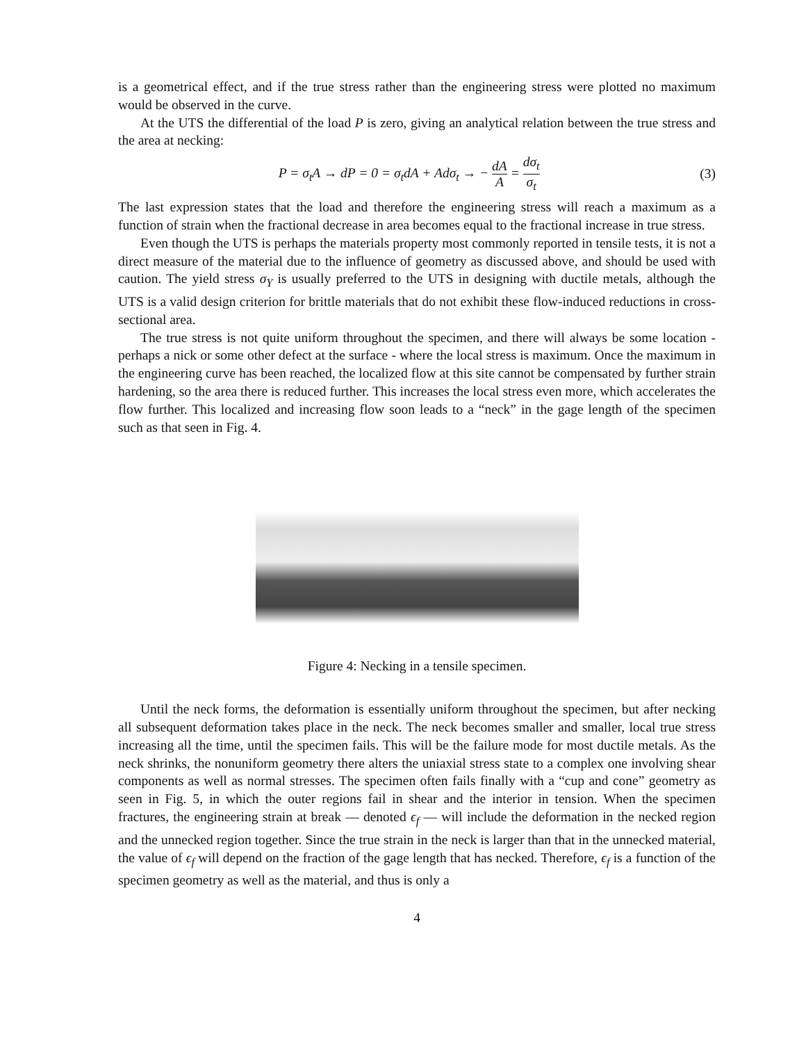is a geometrical effect, and if the true stress rather than the engineering stress were plotted no maximum would be observed in the curve.
At the UTS the differential of the load P is zero, giving an analytical relation between the true stress and the area at necking:
P = σ<sub>t</sub>A → dP = 0 = σ<sub>t</sub>dA + Adσ<sub>t</sub> → − dA A = dσ<sub>t</sub> σ<sub>t</sub>
(3)
The last expression states that the load and therefore the engineering stress will reach a maximum as a function of strain when the fractional decrease in area becomes equal to the fractional increase in true stress.
Even though the UTS is perhaps the materials property most commonly reported in tensile tests, it is not a direct measure of the material due to the influence of geometry as discussed above, and should be used with caution. The yield stress σ<sub>Y</sub> is usually preferred to the UTS in designing with ductile metals, although the UTS is a valid design criterion for brittle materials that do not exhibit these flow-induced reductions in cross-sectional area.
The true stress is not quite uniform throughout the specimen, and there will always be some location - perhaps a nick or some other defect at the surface - where the local stress is maximum. Once the maximum in the engineering curve has been reached, the localized flow at this site cannot be compensated by further strain hardening, so the area there is reduced further. This increases the local stress even more, which accelerates the flow further. This localized and increasing flow soon leads to a “neck” in the gage length of the specimen such as that seen in Fig. 4.
Figure 4: Necking in a tensile specimen.
Until the neck forms, the deformation is essentially uniform throughout the specimen, but after necking all subsequent deformation takes place in the neck. The neck becomes smaller and smaller, local true stress increasing all the time, until the specimen fails. This will be the failure mode for most ductile metals. As the neck shrinks, the nonuniform geometry there alters the uniaxial stress state to a complex one involving shear components as well as normal stresses. The specimen often fails finally with a “cup and cone” geometry as seen in Fig. 5, in which the outer regions fail in shear and the interior in tension. When the specimen fractures, the engineering strain at break — denoted ϵ<sub>f</sub> — will include the deformation in the necked region and the unnecked region together. Since the true strain in the neck is larger than that in the unnecked material, the value of ϵ<sub>f</sub> will depend on the fraction of the gage length that has necked. Therefore, ϵ<sub>f</sub> is a function of the specimen geometry as well as the material, and thus is only a
4